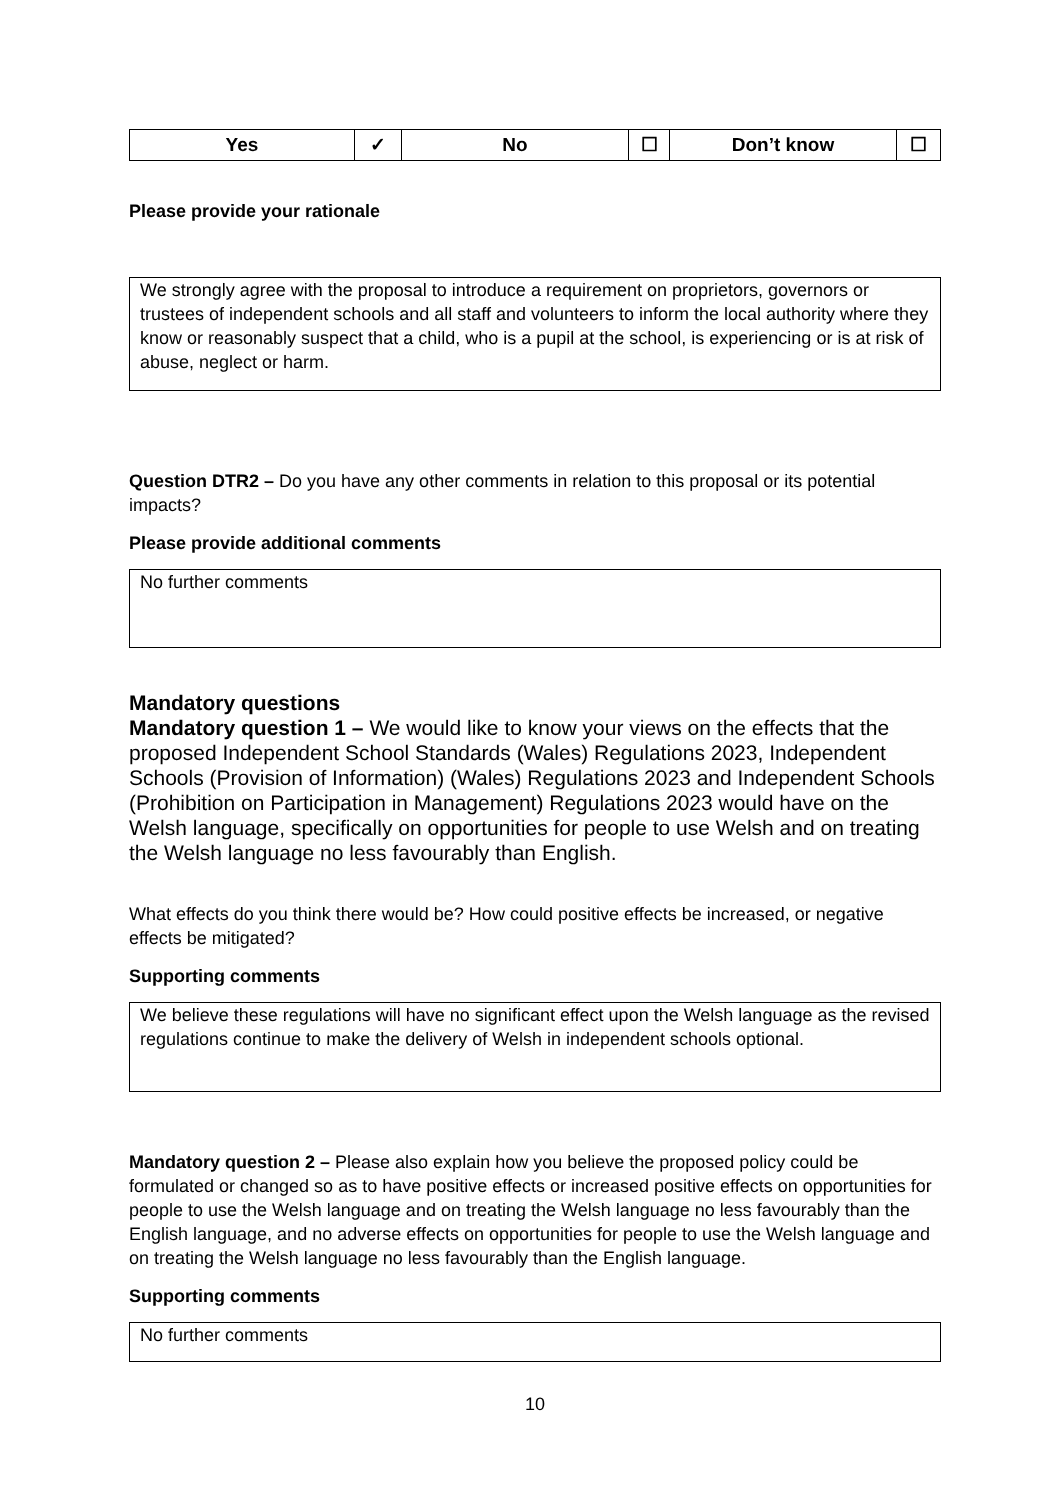| Yes | ✓ | No | ☐ | Don’t know | ☐ |
Please provide your rationale
We strongly agree with the proposal to introduce a requirement on proprietors, governors or trustees of independent schools and all staff and volunteers to inform the local authority where they know or reasonably suspect that a child, who is a pupil at the school, is experiencing or is at risk of abuse, neglect or harm.
Question DTR2 – Do you have any other comments in relation to this proposal or its potential impacts?
Please provide additional comments
No further comments
Mandatory questions
Mandatory question 1 – We would like to know your views on the effects that the proposed Independent School Standards (Wales) Regulations 2023, Independent Schools (Provision of Information) (Wales) Regulations 2023 and Independent Schools (Prohibition on Participation in Management) Regulations 2023 would have on the Welsh language, specifically on opportunities for people to use Welsh and on treating the Welsh language no less favourably than English.
What effects do you think there would be? How could positive effects be increased, or negative effects be mitigated?
Supporting comments
We believe these regulations will have no significant effect upon the Welsh language as the revised regulations continue to make the delivery of Welsh in independent schools optional.
Mandatory question 2 – Please also explain how you believe the proposed policy could be formulated or changed so as to have positive effects or increased positive effects on opportunities for people to use the Welsh language and on treating the Welsh language no less favourably than the English language, and no adverse effects on opportunities for people to use the Welsh language and on treating the Welsh language no less favourably than the English language.
Supporting comments
No further comments
10